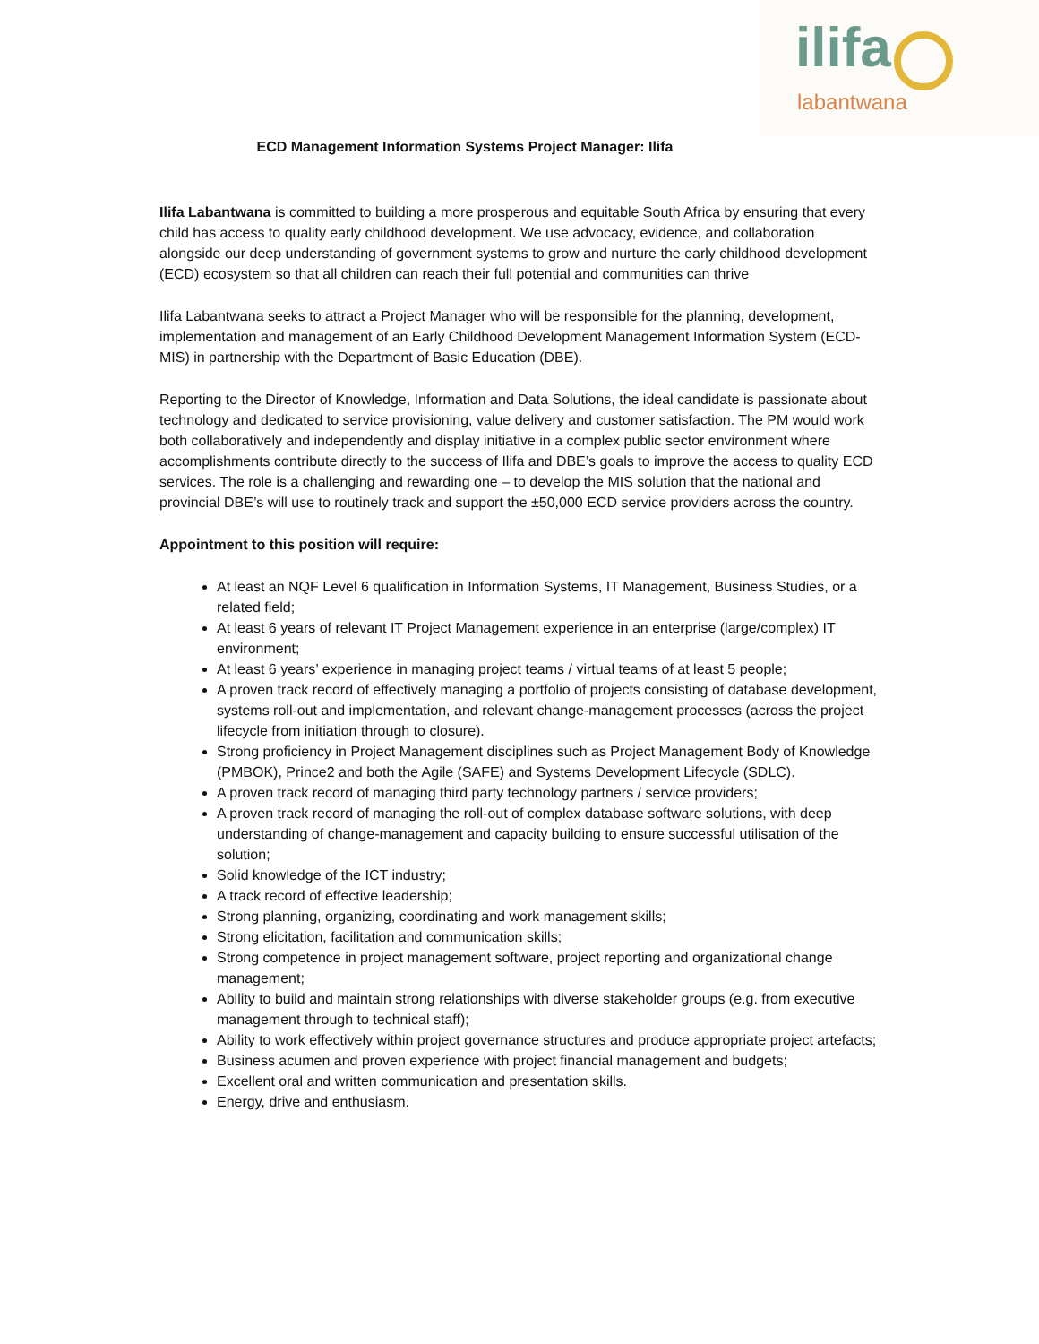ilifa
labantwana
ECD Management Information Systems Project Manager: Ilifa
Ilifa Labantwana is committed to building a more prosperous and equitable South Africa by ensuring that every child has access to quality early childhood development. We use advocacy, evidence, and collaboration alongside our deep understanding of government systems to grow and nurture the early childhood development (ECD) ecosystem so that all children can reach their full potential and communities can thrive
Ilifa Labantwana seeks to attract a Project Manager who will be responsible for the planning, development, implementation and management of an Early Childhood Development Management Information System (ECD-MIS) in partnership with the Department of Basic Education (DBE).
Reporting to the Director of Knowledge, Information and Data Solutions, the ideal candidate is passionate about technology and dedicated to service provisioning, value delivery and customer satisfaction. The PM would work both collaboratively and independently and display initiative in a complex public sector environment where accomplishments contribute directly to the success of Ilifa and DBE’s goals to improve the access to quality ECD services. The role is a challenging and rewarding one – to develop the MIS solution that the national and provincial DBE’s will use to routinely track and support the ±50,000 ECD service providers across the country.
Appointment to this position will require:
At least an NQF Level 6 qualification in Information Systems, IT Management, Business Studies, or a related field;
At least 6 years of relevant IT Project Management experience in an enterprise (large/complex) IT environment;
At least 6 years’ experience in managing project teams / virtual teams of at least 5 people;
A proven track record of effectively managing a portfolio of projects consisting of database development, systems roll-out and implementation, and relevant change-management processes (across the project lifecycle from initiation through to closure).
Strong proficiency in Project Management disciplines such as Project Management Body of Knowledge (PMBOK), Prince2 and both the Agile (SAFE) and Systems Development Lifecycle (SDLC).
A proven track record of managing third party technology partners / service providers;
A proven track record of managing the roll-out of complex database software solutions, with deep understanding of change-management and capacity building to ensure successful utilisation of the solution;
Solid knowledge of the ICT industry;
A track record of effective leadership;
Strong planning, organizing, coordinating and work management skills;
Strong elicitation, facilitation and communication skills;
Strong competence in project management software, project reporting and organizational change management;
Ability to build and maintain strong relationships with diverse stakeholder groups (e.g. from executive management through to technical staff);
Ability to work effectively within project governance structures and produce appropriate project artefacts;
Business acumen and proven experience with project financial management and budgets;
Excellent oral and written communication and presentation skills.
Energy, drive and enthusiasm.